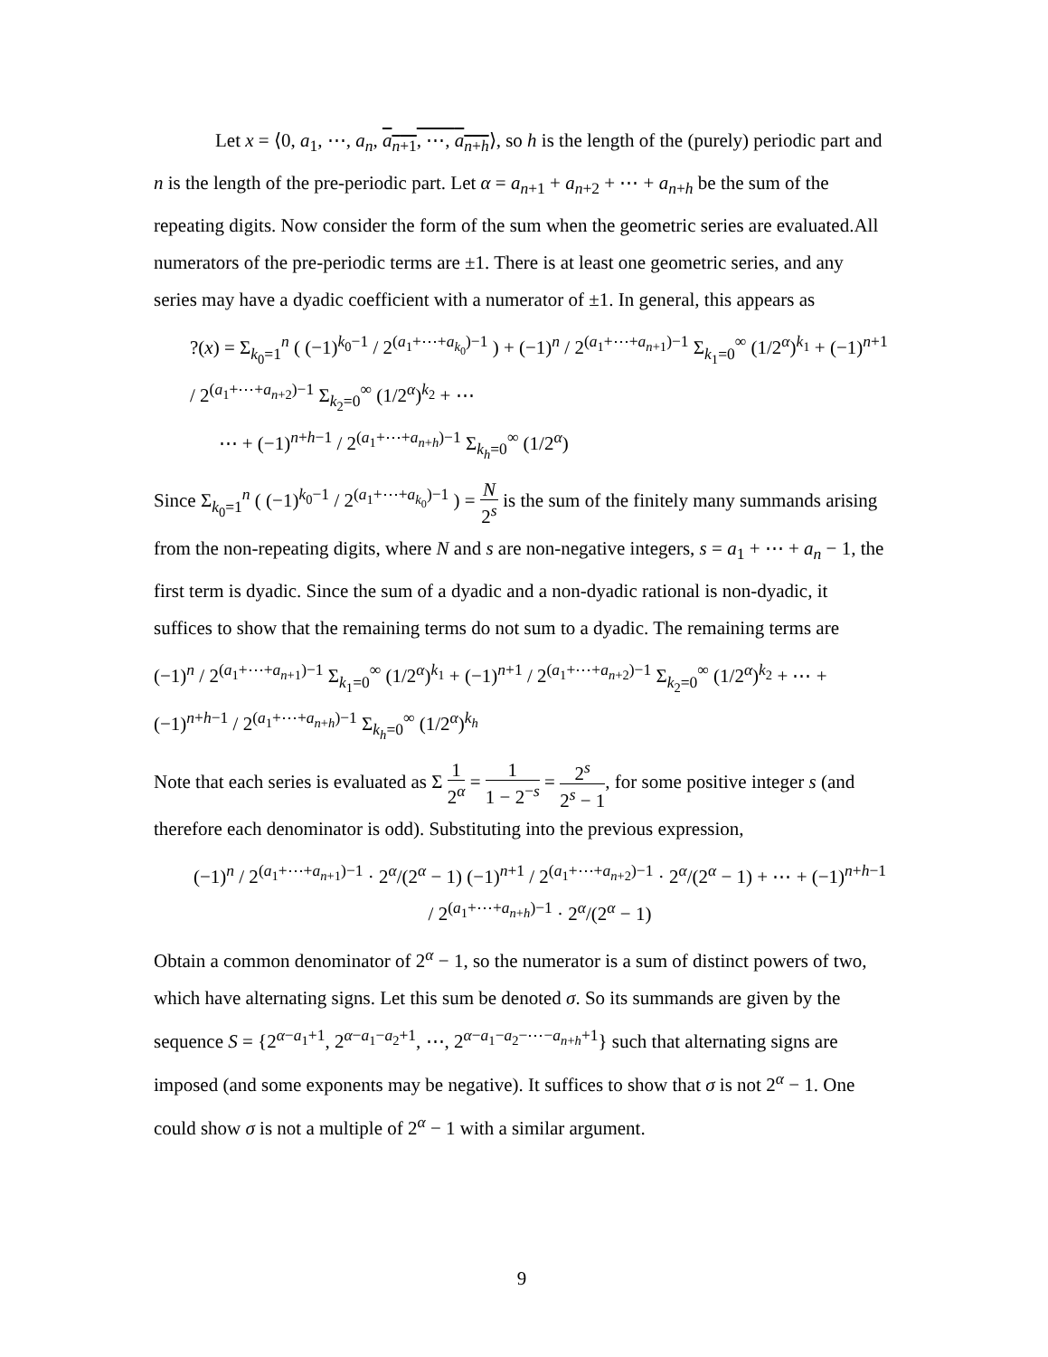Let x = ⟨0, a<sub>1</sub>, ⋯, a<sub>n</sub>, a<sub>n+1</sub>, ⋯, a<sub>n+h</sub>⟩, so h is the length of the (purely) periodic part and n is the length of the pre-periodic part. Let α = a<sub>n+1</sub> + a<sub>n+2</sub> + ⋯ + a<sub>n+h</sub> be the sum of the repeating digits. Now consider the form of the sum when the geometric series are evaluated.All numerators of the pre-periodic terms are ±1. There is at least one geometric series, and any series may have a dyadic coefficient with a numerator of ±1. In general, this appears as
?(x) = Σ<sub>k<sub>0</sub>=1</sub><sup>n</sup> ( (−1)<sup>k<sub>0</sub>−1</sup> / 2<sup>(a<sub>1</sub>+⋯+a<sub>k<sub>0</sub></sub>)−1</sup> ) + (−1)<sup>n</sup> / 2<sup>(a<sub>1</sub>+⋯+a<sub>n+1</sub>)−1</sup> Σ<sub>k<sub>1</sub>=0</sub><sup>∞</sup> (1/2<sup>α</sup>)<sup>k<sub>1</sub></sup> + (−1)<sup>n+1</sup> / 2<sup>(a<sub>1</sub>+⋯+a<sub>n+2</sub>)−1</sup> Σ<sub>k<sub>2</sub>=0</sub><sup>∞</sup> (1/2<sup>α</sup>)<sup>k<sub>2</sub></sup> + ⋯
⋯ + (−1)<sup>n+h−1</sup> / 2<sup>(a<sub>1</sub>+⋯+a<sub>n+h</sub>)−1</sup> Σ<sub>k<sub>h</sub>=0</sub><sup>∞</sup> (1/2<sup>α</sup>)
Since Σ<sub>k<sub>0</sub>=1</sub><sup>n</sup> ( (−1)<sup>k<sub>0</sub>−1</sup> / 2<sup>(a<sub>1</sub>+⋯+a<sub>k<sub>0</sub></sub>)−1</sup> ) = N 2<sup>s</sup> is the sum of the finitely many summands arising from the non-repeating digits, where N and s are non-negative integers, s = a<sub>1</sub> + ⋯ + a<sub>n</sub> − 1, the first term is dyadic. Since the sum of a dyadic and a non-dyadic rational is non-dyadic, it suffices to show that the remaining terms do not sum to a dyadic. The remaining terms are
(−1)<sup>n</sup> / 2<sup>(a<sub>1</sub>+⋯+a<sub>n+1</sub>)−1</sup> Σ<sub>k<sub>1</sub>=0</sub><sup>∞</sup> (1/2<sup>α</sup>)<sup>k<sub>1</sub></sup> + (−1)<sup>n+1</sup> / 2<sup>(a<sub>1</sub>+⋯+a<sub>n+2</sub>)−1</sup> Σ<sub>k<sub>2</sub>=0</sub><sup>∞</sup> (1/2<sup>α</sup>)<sup>k<sub>2</sub></sup> + ⋯ + (−1)<sup>n+h−1</sup> / 2<sup>(a<sub>1</sub>+⋯+a<sub>n+h</sub>)−1</sup> Σ<sub>k<sub>h</sub>=0</sub><sup>∞</sup> (1/2<sup>α</sup>)<sup>k<sub>h</sub></sup>
Note that each series is evaluated as Σ 1 2<sup>α</sup> = 1 1 − 2<sup>−s</sup> = 2<sup>s</sup> 2<sup>s</sup> − 1, for some positive integer s (and therefore each denominator is odd). Substituting into the previous expression,
(−1)<sup>n</sup> / 2<sup>(a<sub>1</sub>+⋯+a<sub>n+1</sub>)−1</sup> · 2<sup>α</sup>/(2<sup>α</sup> − 1) (−1)<sup>n+1</sup> / 2<sup>(a<sub>1</sub>+⋯+a<sub>n+2</sub>)−1</sup> · 2<sup>α</sup>/(2<sup>α</sup> − 1) + ⋯ + (−1)<sup>n+h−1</sup> / 2<sup>(a<sub>1</sub>+⋯+a<sub>n+h</sub>)−1</sup> · 2<sup>α</sup>/(2<sup>α</sup> − 1)
Obtain a common denominator of 2<sup>α</sup> − 1, so the numerator is a sum of distinct powers of two, which have alternating signs. Let this sum be denoted σ. So its summands are given by the sequence S = {2<sup>α−a<sub>1</sub>+1</sup>, 2<sup>α−a<sub>1</sub>−a<sub>2</sub>+1</sup>, ⋯, 2<sup>α−a<sub>1</sub>−a<sub>2</sub>−⋯−a<sub>n+h</sub>+1</sup>} such that alternating signs are imposed (and some exponents may be negative). It suffices to show that σ is not 2<sup>α</sup> − 1. One could show σ is not a multiple of 2<sup>α</sup> − 1 with a similar argument.
9